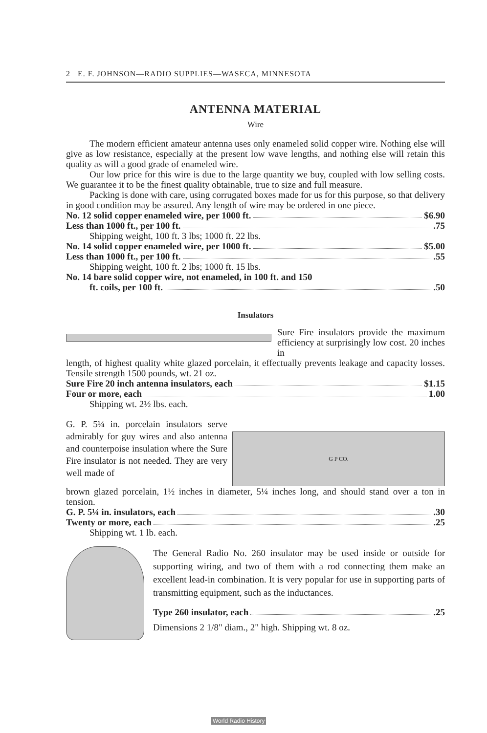2 E. F. JOHNSON—RADIO SUPPLIES—WASECA, MINNESOTA
ANTENNA MATERIAL
Wire
The modern efficient amateur antenna uses only enameled solid copper wire. Nothing else will give as low resistance, especially at the present low wave lengths, and nothing else will retain this quality as will a good grade of enameled wire.
Our low price for this wire is due to the large quantity we buy, coupled with low selling costs. We guarantee it to be the finest quality obtainable, true to size and full measure.
Packing is done with care, using corrugated boxes made for us for this purpose, so that delivery in good condition may be assured. Any length of wire may be ordered in one piece.
No. 12 solid copper enameled wire, per 1000 ft. $6.90
Less than 1000 ft., per 100 ft. .75
Shipping weight, 100 ft. 3 lbs; 1000 ft. 22 lbs.
No. 14 solid copper enameled wire, per 1000 ft. $5.00
Less than 1000 ft., per 100 ft. .55
Shipping weight, 100 ft. 2 lbs; 1000 ft. 15 lbs.
No. 14 bare solid copper wire, not enameled, in 100 ft. and 150
ft. coils, per 100 ft. .50
Insulators
Sure Fire insulators provide the maximum efficiency at surprisingly low cost. 20 inches in
length, of highest quality white glazed porcelain, it effectually prevents leakage and capacity losses. Tensile strength 1500 pounds, wt. 21 oz.
Sure Fire 20 inch antenna insulators, each $1.15
Four or more, each 1.00
Shipping wt. 2½ lbs. each.
G. P. 5¼ in. porcelain insulators serve admirably for guy wires and also antenna and counterpoise insulation where the Sure Fire insulator is not needed. They are very well made of
G P CO.
brown glazed porcelain, 1½ inches in diameter, 5¼ inches long, and should stand over a ton in tension.
G. P. 5¼ in. insulators, each .30
Twenty or more, each .25
Shipping wt. 1 lb. each.
The General Radio No. 260 insulator may be used inside or outside for supporting wiring, and two of them with a rod connecting them make an excellent lead-in combination. It is very popular for use in supporting parts of transmitting equipment, such as the inductances.
Type 260 insulator, each .25
Dimensions 2 1/8" diam., 2" high. Shipping wt. 8 oz.
World Radio History